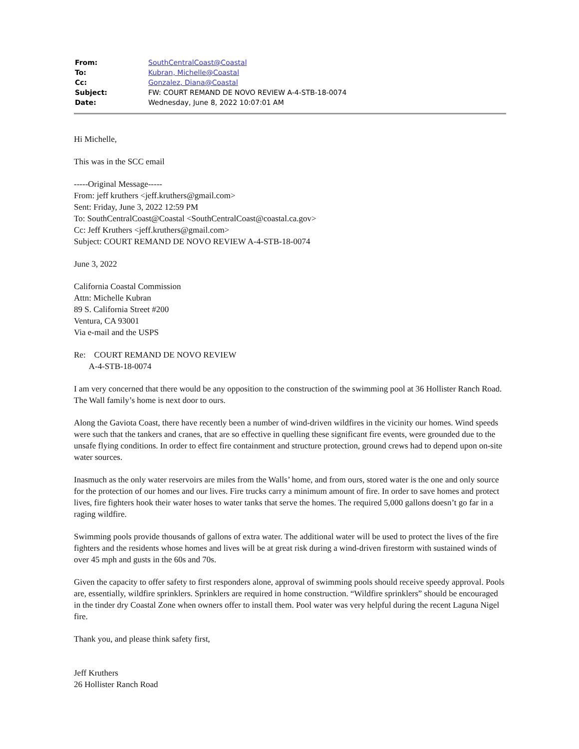| From: | SouthCentralCoast@Coastal |
| To: | Kubran, Michelle@Coastal |
| Cc: | Gonzalez, Diana@Coastal |
| Subject: | FW: COURT REMAND DE NOVO REVIEW A-4-STB-18-0074 |
| Date: | Wednesday, June 8, 2022 10:07:01 AM |
Hi Michelle,
This was in the SCC email
-----Original Message-----
From: jeff kruthers <jeff.kruthers@gmail.com>
Sent: Friday, June 3, 2022 12:59 PM
To: SouthCentralCoast@Coastal <SouthCentralCoast@coastal.ca.gov>
Cc: Jeff Kruthers <jeff.kruthers@gmail.com>
Subject: COURT REMAND DE NOVO REVIEW A-4-STB-18-0074
June 3, 2022
California Coastal Commission
Attn: Michelle Kubran
89 S. California Street #200
Ventura, CA 93001
Via e-mail and the USPS
Re: COURT REMAND DE NOVO REVIEW
A-4-STB-18-0074
I am very concerned that there would be any opposition to the construction of the swimming pool at 36 Hollister Ranch Road. The Wall family’s home is next door to ours.
Along the Gaviota Coast, there have recently been a number of wind-driven wildfires in the vicinity our homes. Wind speeds were such that the tankers and cranes, that are so effective in quelling these significant fire events, were grounded due to the unsafe flying conditions. In order to effect fire containment and structure protection, ground crews had to depend upon on-site water sources.
Inasmuch as the only water reservoirs are miles from the Walls’ home, and from ours, stored water is the one and only source for the protection of our homes and our lives. Fire trucks carry a minimum amount of fire. In order to save homes and protect lives, fire fighters hook their water hoses to water tanks that serve the homes. The required 5,000 gallons doesn’t go far in a raging wildfire.
Swimming pools provide thousands of gallons of extra water. The additional water will be used to protect the lives of the fire fighters and the residents whose homes and lives will be at great risk during a wind-driven firestorm with sustained winds of over 45 mph and gusts in the 60s and 70s.
Given the capacity to offer safety to first responders alone, approval of swimming pools should receive speedy approval. Pools are, essentially, wildfire sprinklers. Sprinklers are required in home construction. “Wildfire sprinklers” should be encouraged in the tinder dry Coastal Zone when owners offer to install them. Pool water was very helpful during the recent Laguna Nigel fire.
Thank you, and please think safety first,
Jeff Kruthers
26 Hollister Ranch Road